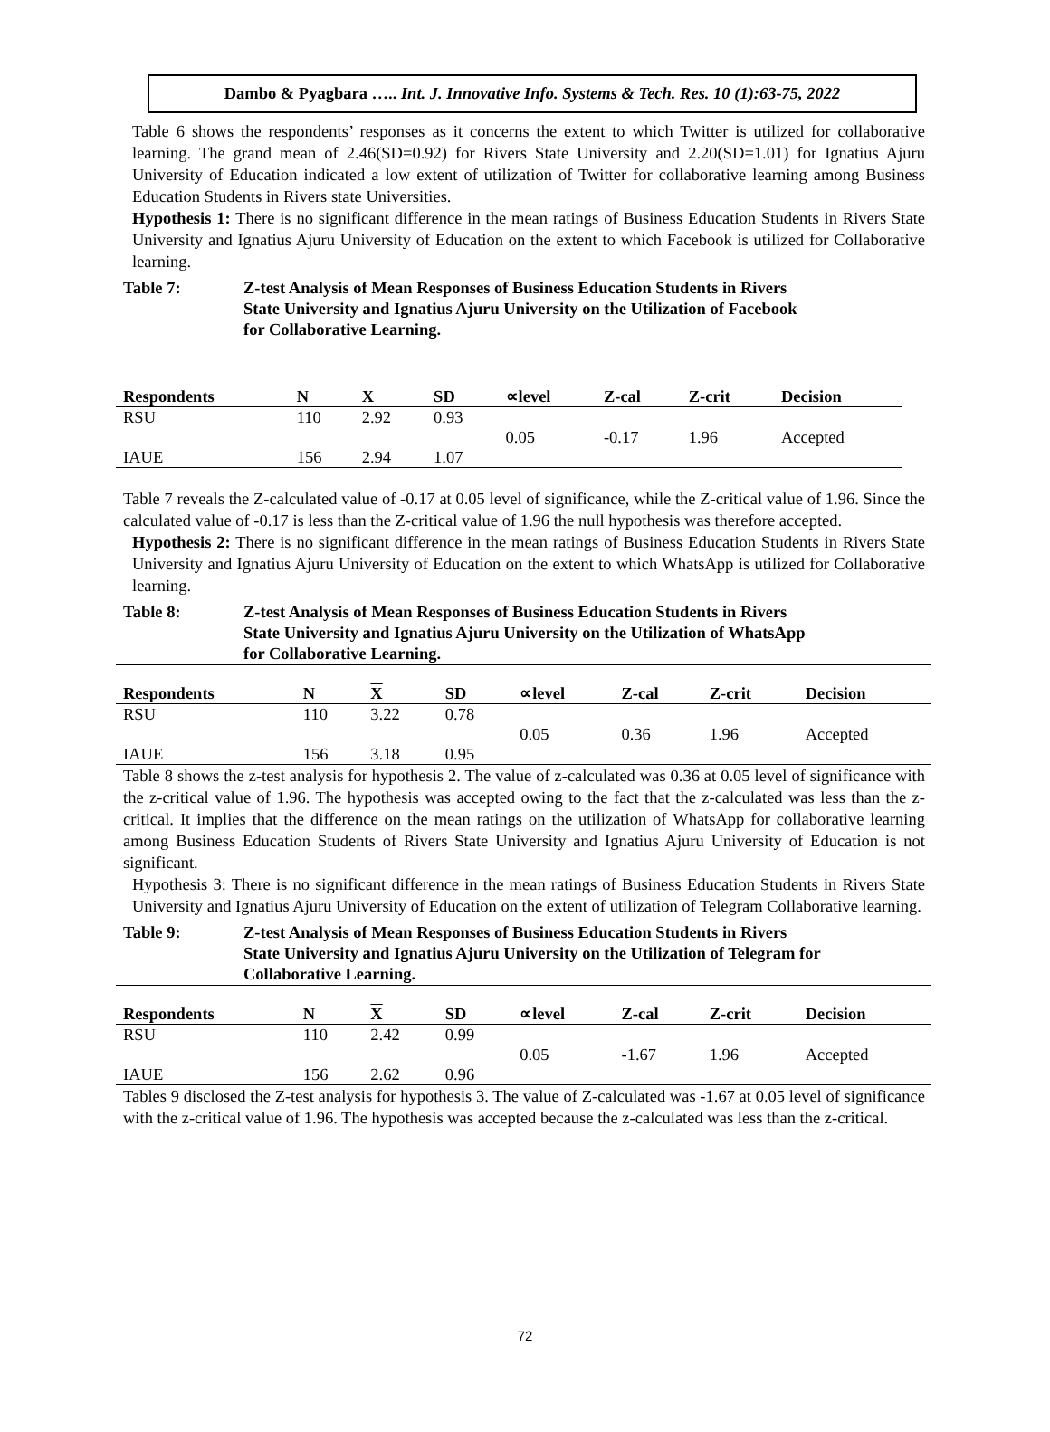Dambo & Pyagbara ….. Int. J. Innovative Info. Systems & Tech. Res. 10 (1):63-75, 2022
Table 6 shows the respondents’ responses as it concerns the extent to which Twitter is utilized for collaborative learning. The grand mean of 2.46(SD=0.92) for Rivers State University and 2.20(SD=1.01) for Ignatius Ajuru University of Education indicated a low extent of utilization of Twitter for collaborative learning among Business Education Students in Rivers state Universities.
Hypothesis 1: There is no significant difference in the mean ratings of Business Education Students in Rivers State University and Ignatius Ajuru University of Education on the extent to which Facebook is utilized for Collaborative learning.
Table 7: Z-test Analysis of Mean Responses of Business Education Students in Rivers
State University and Ignatius Ajuru University on the Utilization of Facebook
for Collaborative Learning.
| Respondents | N | X | SD | ∝level | Z-cal | Z-crit | Decision |
| --- | --- | --- | --- | --- | --- | --- | --- |
| RSU | 110 | 2.92 | 0.93 | | | | |
| | | | | 0.05 | -0.17 | 1.96 | Accepted |
| IAUE | 156 | 2.94 | 1.07 | | | | |
Table 7 reveals the Z-calculated value of -0.17 at 0.05 level of significance, while the Z-critical value of 1.96. Since the calculated value of -0.17 is less than the Z-critical value of 1.96 the null hypothesis was therefore accepted.
Hypothesis 2: There is no significant difference in the mean ratings of Business Education Students in Rivers State University and Ignatius Ajuru University of Education on the extent to which WhatsApp is utilized for Collaborative learning.
Table 8: Z-test Analysis of Mean Responses of Business Education Students in Rivers
State University and Ignatius Ajuru University on the Utilization of WhatsApp
for Collaborative Learning.
| Respondents | N | X | SD | ∝level | Z-cal | Z-crit | Decision |
| --- | --- | --- | --- | --- | --- | --- | --- |
| RSU | 110 | 3.22 | 0.78 | | | | |
| | | | | 0.05 | 0.36 | 1.96 | Accepted |
| IAUE | 156 | 3.18 | 0.95 | | | | |
Table 8 shows the z-test analysis for hypothesis 2. The value of z-calculated was 0.36 at 0.05 level of significance with the z-critical value of 1.96. The hypothesis was accepted owing to the fact that the z-calculated was less than the z-critical. It implies that the difference on the mean ratings on the utilization of WhatsApp for collaborative learning among Business Education Students of Rivers State University and Ignatius Ajuru University of Education is not significant.
Hypothesis 3: There is no significant difference in the mean ratings of Business Education Students in Rivers State University and Ignatius Ajuru University of Education on the extent of utilization of Telegram Collaborative learning.
Table 9: Z-test Analysis of Mean Responses of Business Education Students in Rivers
State University and Ignatius Ajuru University on the Utilization of Telegram for
Collaborative Learning.
| Respondents | N | X | SD | ∝level | Z-cal | Z-crit | Decision |
| --- | --- | --- | --- | --- | --- | --- | --- |
| RSU | 110 | 2.42 | 0.99 | | | | |
| | | | | 0.05 | -1.67 | 1.96 | Accepted |
| IAUE | 156 | 2.62 | 0.96 | | | | |
Tables 9 disclosed the Z-test analysis for hypothesis 3. The value of Z-calculated was -1.67 at 0.05 level of significance with the z-critical value of 1.96. The hypothesis was accepted because the z-calculated was less than the z-critical.
72